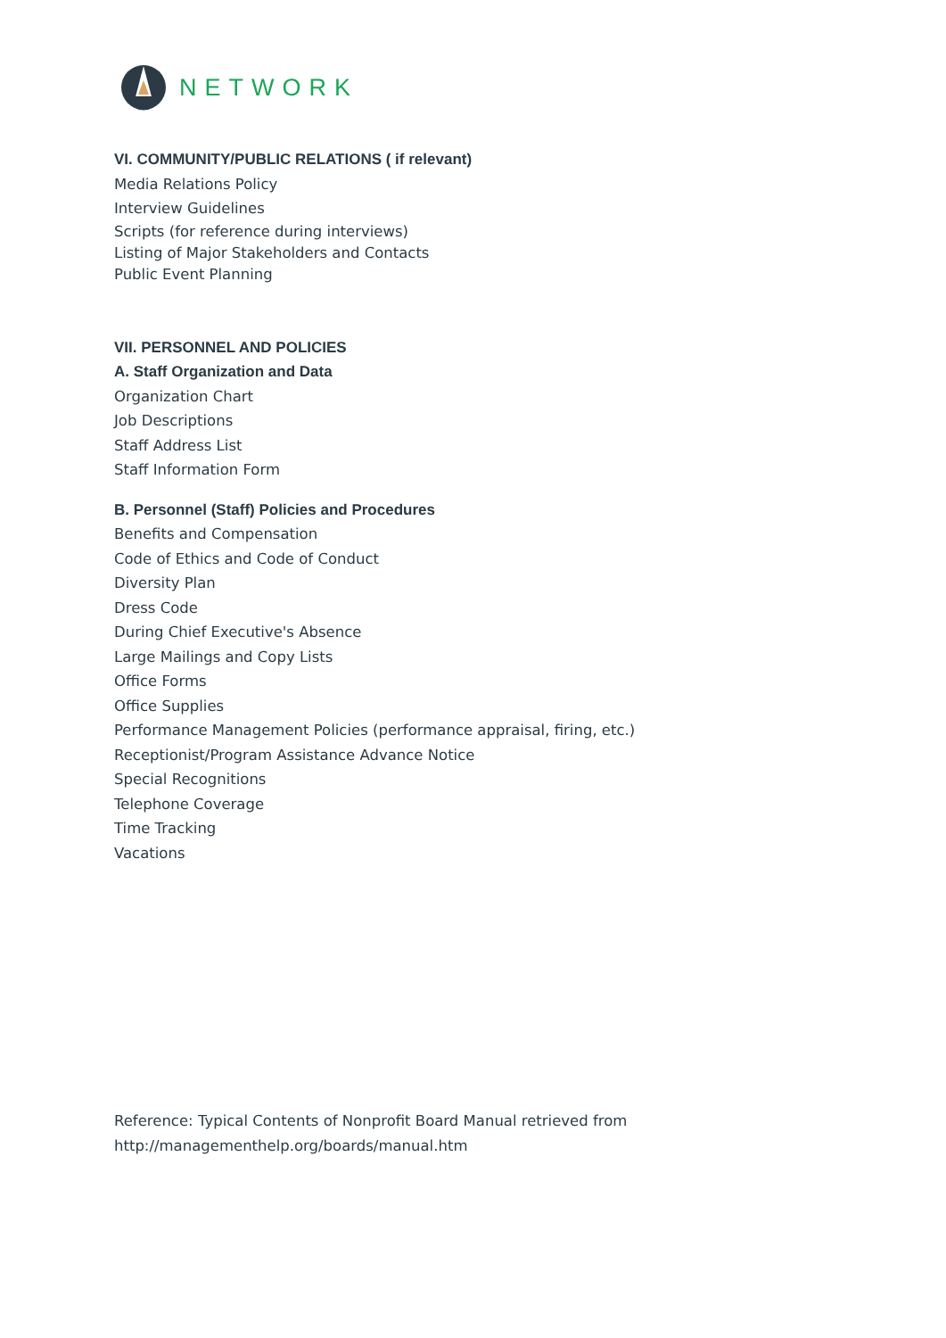NETWORK
VI. COMMUNITY/PUBLIC RELATIONS ( if relevant)
Media Relations Policy
Interview Guidelines
Scripts (for reference during interviews)
Listing of Major Stakeholders and Contacts
Public Event Planning
VII. PERSONNEL AND POLICIES
A. Staff Organization and Data
Organization Chart
Job Descriptions
Staff Address List
Staff Information Form
B. Personnel (Staff) Policies and Procedures
Benefits and Compensation
Code of Ethics and Code of Conduct
Diversity Plan
Dress Code
During Chief Executive's Absence
Large Mailings and Copy Lists
Office Forms
Office Supplies
Performance Management Policies (performance appraisal, firing, etc.)
Receptionist/Program Assistance Advance Notice
Special Recognitions
Telephone Coverage
Time Tracking
Vacations
Reference: Typical Contents of Nonprofit Board Manual retrieved from
http://managementhelp.org/boards/manual.htm